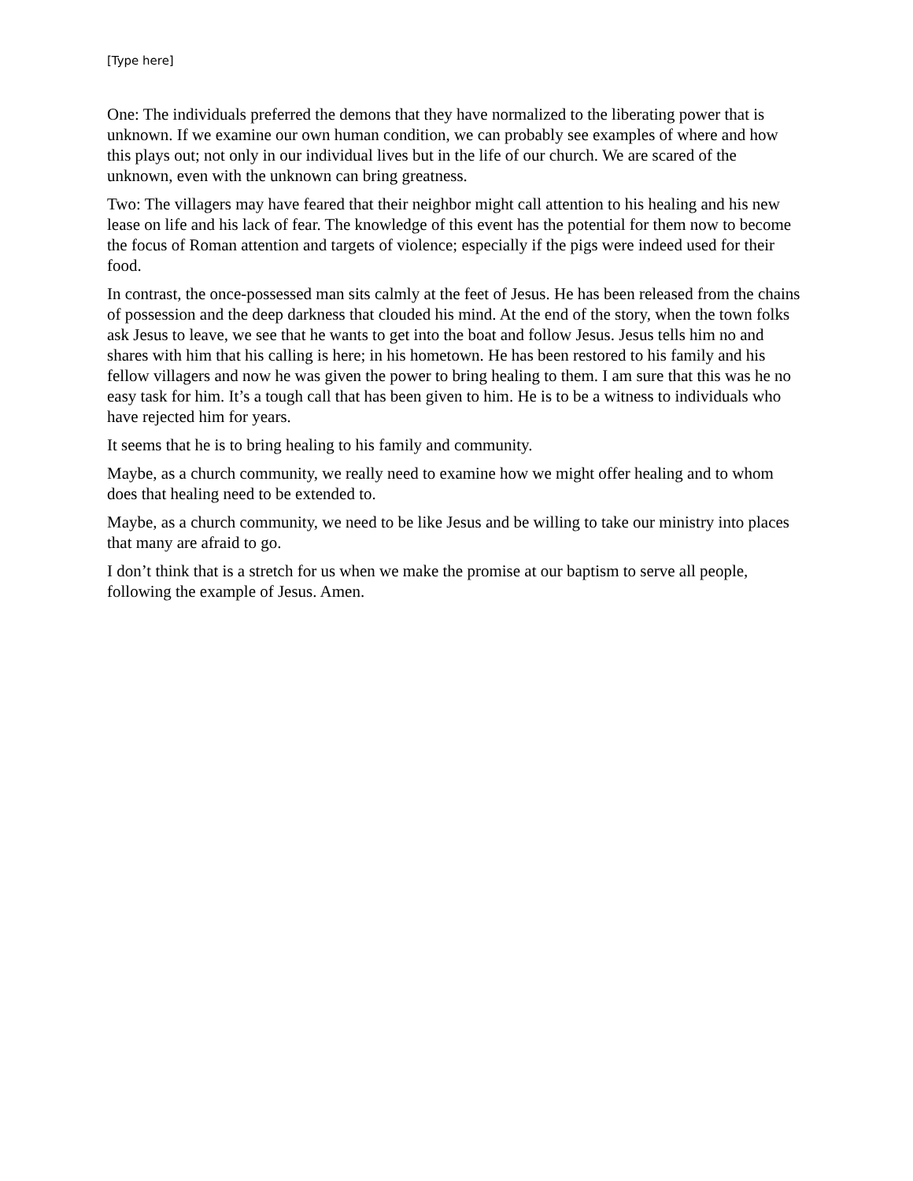[Type here]
One: The individuals preferred the demons that they have normalized to the liberating power that is unknown. If we examine our own human condition, we can probably see examples of where and how this plays out; not only in our individual lives but in the life of our church. We are scared of the unknown, even with the unknown can bring greatness.
Two: The villagers may have feared that their neighbor might call attention to his healing and his new lease on life and his lack of fear. The knowledge of this event has the potential for them now to become the focus of Roman attention and targets of violence; especially if the pigs were indeed used for their food.
In contrast, the once-possessed man sits calmly at the feet of Jesus. He has been released from the chains of possession and the deep darkness that clouded his mind. At the end of the story, when the town folks ask Jesus to leave, we see that he wants to get into the boat and follow Jesus. Jesus tells him no and shares with him that his calling is here; in his hometown. He has been restored to his family and his fellow villagers and now he was given the power to bring healing to them. I am sure that this was he no easy task for him. It’s a tough call that has been given to him. He is to be a witness to individuals who have rejected him for years.
It seems that he is to bring healing to his family and community.
Maybe, as a church community, we really need to examine how we might offer healing and to whom does that healing need to be extended to.
Maybe, as a church community, we need to be like Jesus and be willing to take our ministry into places that many are afraid to go.
I don’t think that is a stretch for us when we make the promise at our baptism to serve all people, following the example of Jesus. Amen.